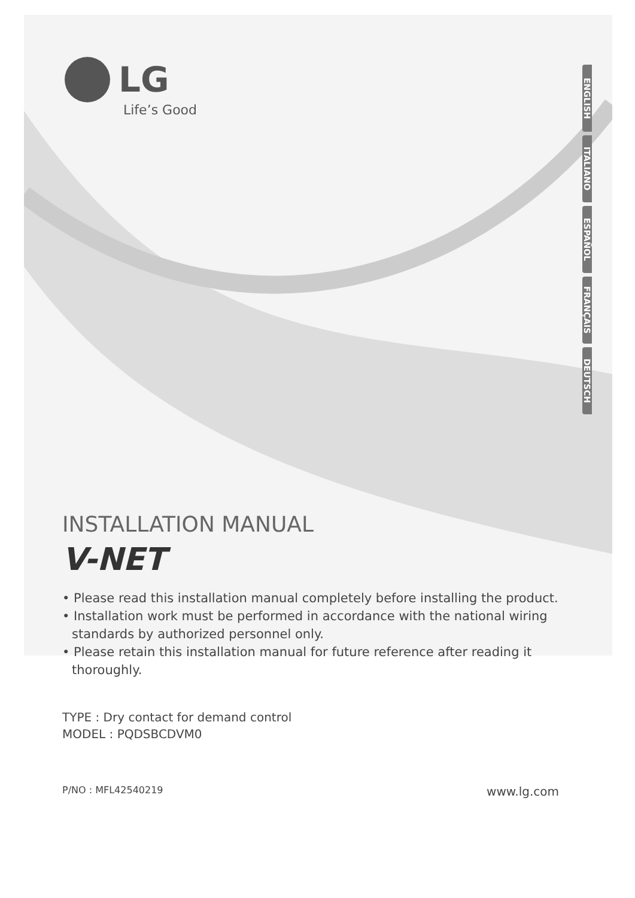LG
Life’s Good
ENGLISH
ITALIANO
ESPAÑOL
FRANÇAIS
DEUTSCH
INSTALLATION MANUAL
V-NET
• Please read this installation manual completely before installing the product.
• Installation work must be performed in accordance with the national wiring standards by authorized personnel only.
• Please retain this installation manual for future reference after reading it thoroughly.
TYPE : Dry contact for demand control
MODEL : PQDSBCDVM0
P/NO : MFL42540219 www.lg.com